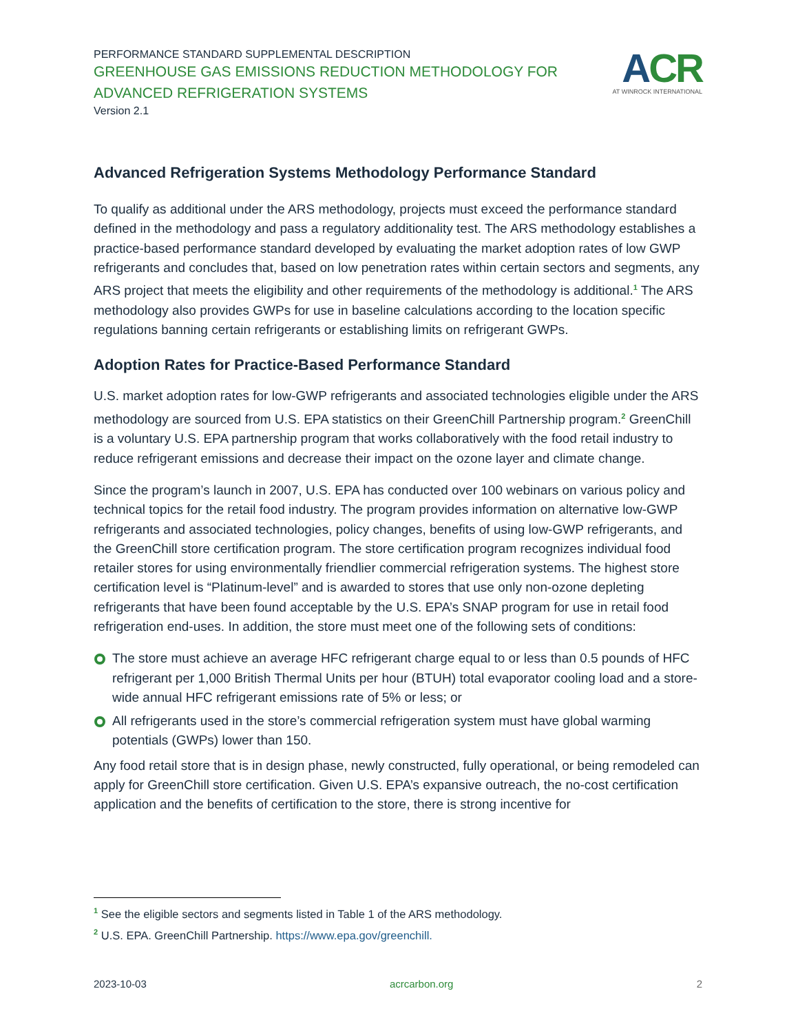PERFORMANCE STANDARD SUPPLEMENTAL DESCRIPTION
GREENHOUSE GAS EMISSIONS REDUCTION METHODOLOGY FOR
ADVANCED REFRIGERATION SYSTEMS
Version 2.1
ACR
AT WINROCK INTERNATIONAL
Advanced Refrigeration Systems Methodology Performance Standard
To qualify as additional under the ARS methodology, projects must exceed the performance standard defined in the methodology and pass a regulatory additionality test. The ARS methodology establishes a practice-based performance standard developed by evaluating the market adoption rates of low GWP refrigerants and concludes that, based on low penetration rates within certain sectors and segments, any ARS project that meets the eligibility and other requirements of the methodology is additional.<sup>1</sup> The ARS methodology also provides GWPs for use in baseline calculations according to the location specific regulations banning certain refrigerants or establishing limits on refrigerant GWPs.
Adoption Rates for Practice-Based Performance Standard
U.S. market adoption rates for low-GWP refrigerants and associated technologies eligible under the ARS methodology are sourced from U.S. EPA statistics on their GreenChill Partnership program.<sup>2</sup> GreenChill is a voluntary U.S. EPA partnership program that works collaboratively with the food retail industry to reduce refrigerant emissions and decrease their impact on the ozone layer and climate change.
Since the program’s launch in 2007, U.S. EPA has conducted over 100 webinars on various policy and technical topics for the retail food industry. The program provides information on alternative low-GWP refrigerants and associated technologies, policy changes, benefits of using low-GWP refrigerants, and the GreenChill store certification program. The store certification program recognizes individual food retailer stores for using environmentally friendlier commercial refrigeration systems. The highest store certification level is “Platinum-level” and is awarded to stores that use only non-ozone depleting refrigerants that have been found acceptable by the U.S. EPA’s SNAP program for use in retail food refrigeration end-uses. In addition, the store must meet one of the following sets of conditions:
The store must achieve an average HFC refrigerant charge equal to or less than 0.5 pounds of HFC refrigerant per 1,000 British Thermal Units per hour (BTUH) total evaporator cooling load and a store-wide annual HFC refrigerant emissions rate of 5% or less; or
All refrigerants used in the store’s commercial refrigeration system must have global warming potentials (GWPs) lower than 150.
Any food retail store that is in design phase, newly constructed, fully operational, or being remodeled can apply for GreenChill store certification. Given U.S. EPA’s expansive outreach, the no-cost certification application and the benefits of certification to the store, there is strong incentive for
<sup>1</sup> See the eligible sectors and segments listed in Table 1 of the ARS methodology.
<sup>2</sup> U.S. EPA. GreenChill Partnership. https://www.epa.gov/greenchill.
2023-10-03 acrcarbon.org 2